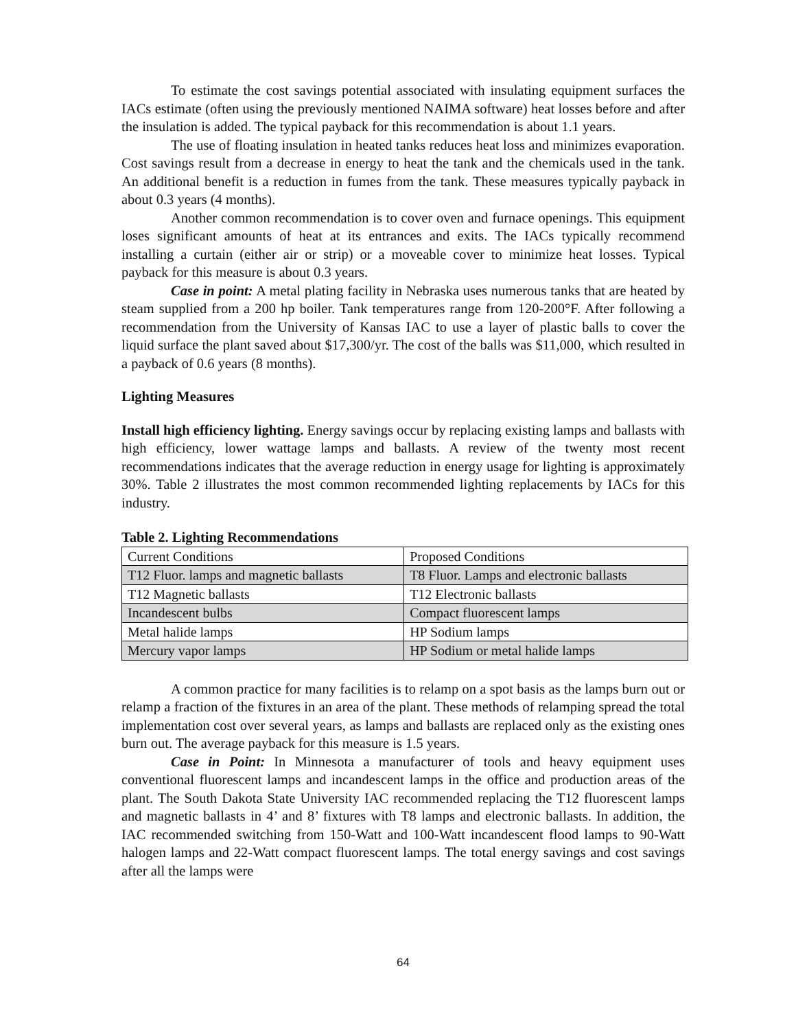To estimate the cost savings potential associated with insulating equipment surfaces the IACs estimate (often using the previously mentioned NAIMA software) heat losses before and after the insulation is added. The typical payback for this recommendation is about 1.1 years.
The use of floating insulation in heated tanks reduces heat loss and minimizes evaporation. Cost savings result from a decrease in energy to heat the tank and the chemicals used in the tank. An additional benefit is a reduction in fumes from the tank. These measures typically payback in about 0.3 years (4 months).
Another common recommendation is to cover oven and furnace openings. This equipment loses significant amounts of heat at its entrances and exits. The IACs typically recommend installing a curtain (either air or strip) or a moveable cover to minimize heat losses. Typical payback for this measure is about 0.3 years.
Case in point: A metal plating facility in Nebraska uses numerous tanks that are heated by steam supplied from a 200 hp boiler. Tank temperatures range from 120-200°F. After following a recommendation from the University of Kansas IAC to use a layer of plastic balls to cover the liquid surface the plant saved about $17,300/yr. The cost of the balls was $11,000, which resulted in a payback of 0.6 years (8 months).
Lighting Measures
Install high efficiency lighting. Energy savings occur by replacing existing lamps and ballasts with high efficiency, lower wattage lamps and ballasts. A review of the twenty most recent recommendations indicates that the average reduction in energy usage for lighting is approximately 30%. Table 2 illustrates the most common recommended lighting replacements by IACs for this industry.
Table 2. Lighting Recommendations
| Current Conditions | Proposed Conditions |
| T12 Fluor. lamps and magnetic ballasts | T8 Fluor. Lamps and electronic ballasts |
| T12 Magnetic ballasts | T12 Electronic ballasts |
| Incandescent bulbs | Compact fluorescent lamps |
| Metal halide lamps | HP Sodium lamps |
| Mercury vapor lamps | HP Sodium or metal halide lamps |
A common practice for many facilities is to relamp on a spot basis as the lamps burn out or relamp a fraction of the fixtures in an area of the plant. These methods of relamping spread the total implementation cost over several years, as lamps and ballasts are replaced only as the existing ones burn out. The average payback for this measure is 1.5 years.
Case in Point: In Minnesota a manufacturer of tools and heavy equipment uses conventional fluorescent lamps and incandescent lamps in the office and production areas of the plant. The South Dakota State University IAC recommended replacing the T12 fluorescent lamps and magnetic ballasts in 4’ and 8’ fixtures with T8 lamps and electronic ballasts. In addition, the IAC recommended switching from 150-Watt and 100-Watt incandescent flood lamps to 90-Watt halogen lamps and 22-Watt compact fluorescent lamps. The total energy savings and cost savings after all the lamps were
64